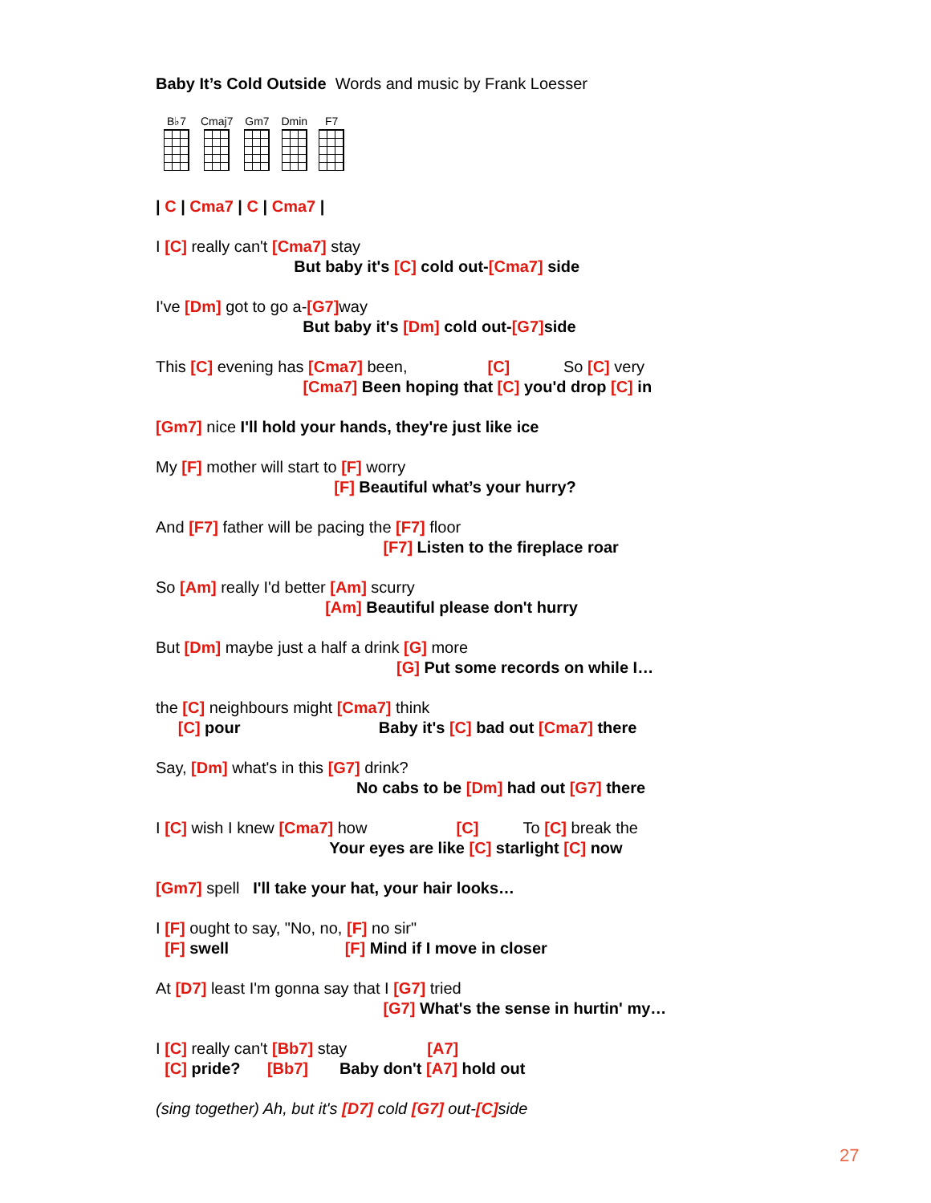Baby It’s Cold Outside Words and music by Frank Loesser
B♭7 Cmaj7 Gm7 Dmin F7
| C | Cma7 | C | Cma7 |
I [C] really can't [Cma7] stay
But baby it's [C] cold out-[Cma7] side
I've [Dm] got to go a-[G7] way
But baby it's [Dm] cold out-[G7] side
This [C] evening has [Cma7] been, [C] So [C] very
[Cma7] Been hoping that [C] you'd drop [C] in
[Gm7] nice I'll hold your hands, they're just like ice
My [F] mother will start to [F] worry
[F] Beautiful what’s your hurry?
And [F7] father will be pacing the [F7] floor
[F7] Listen to the fireplace roar
So [Am] really I'd better [Am] scurry
[Am] Beautiful please don't hurry
But [Dm] maybe just a half a drink [G] more
[G] Put some records on while I…
the [C] neighbours might [Cma7] think
[C] pour Baby it's [C] bad out [Cma7] there
Say, [Dm] what's in this [G7] drink?
No cabs to be [Dm] had out [G7] there
I [C] wish I knew [Cma7] how [C] To [C] break the
Your eyes are like [C] starlight [C] now
[Gm7] spell I'll take your hat, your hair looks…
I [F] ought to say, "No, no, [F] no sir"
[F] swell [F] Mind if I move in closer
At [D7] least I'm gonna say that I [G7] tried
[G7] What's the sense in hurtin' my…
I [C] really can't [Bb7] stay [A7]
[C] pride? [Bb7] Baby don't [A7] hold out
(sing together) Ah, but it's [D7] cold [G7] out-[C] side
27